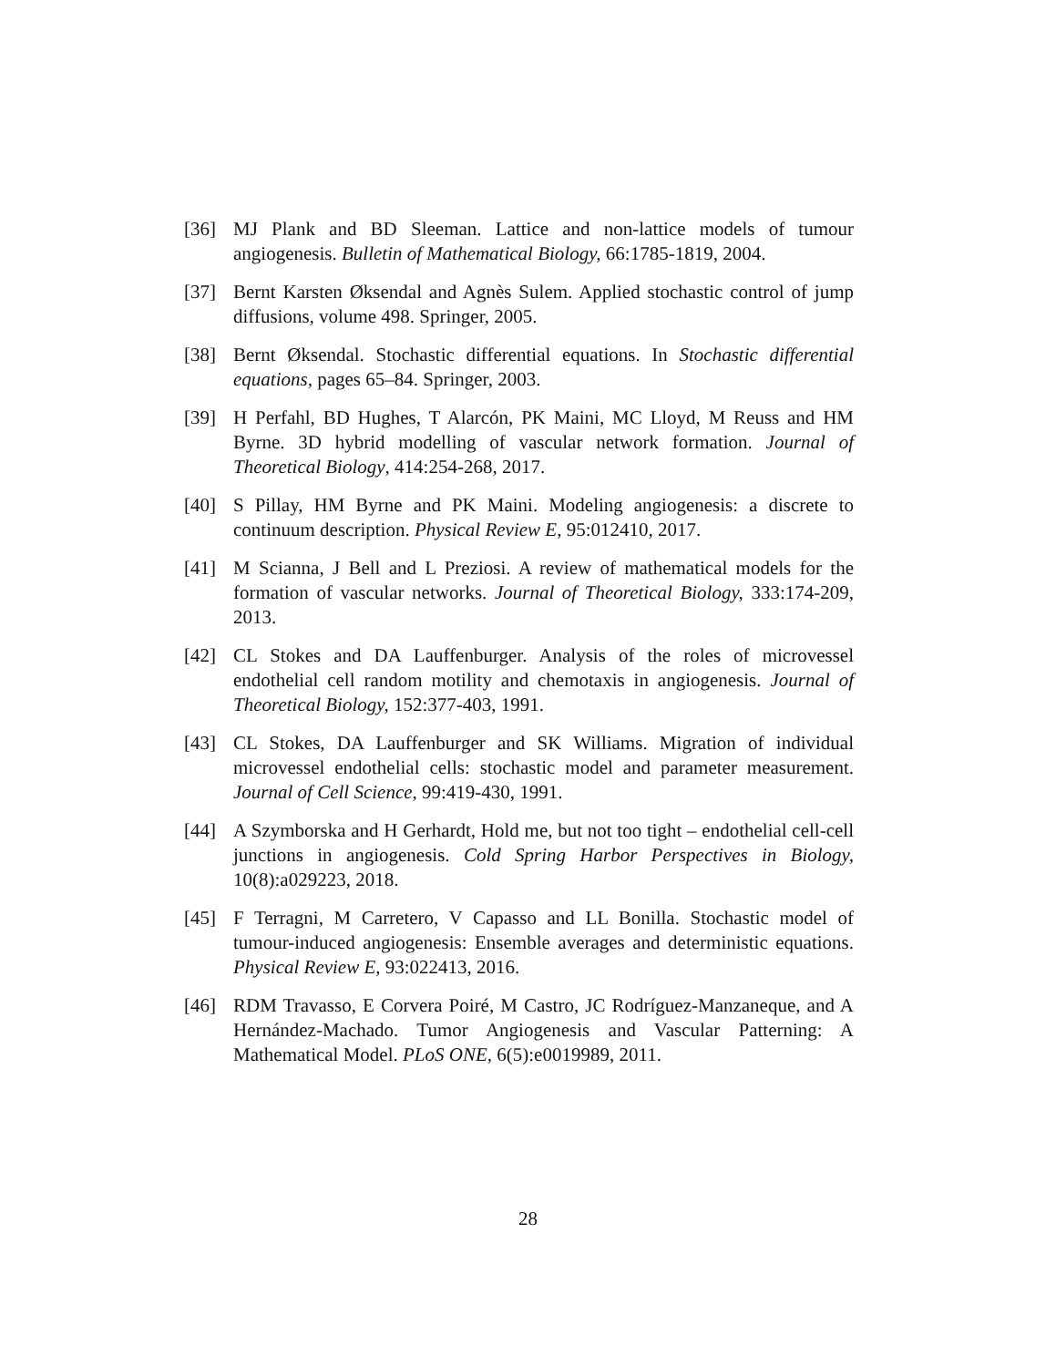[36] MJ Plank and BD Sleeman. Lattice and non-lattice models of tumour angiogenesis. Bulletin of Mathematical Biology, 66:1785-1819, 2004.
[37] Bernt Karsten Øksendal and Agnès Sulem. Applied stochastic control of jump diffusions, volume 498. Springer, 2005.
[38] Bernt Øksendal. Stochastic differential equations. In Stochastic differential equations, pages 65–84. Springer, 2003.
[39] H Perfahl, BD Hughes, T Alarcón, PK Maini, MC Lloyd, M Reuss and HM Byrne. 3D hybrid modelling of vascular network formation. Journal of Theoretical Biology, 414:254-268, 2017.
[40] S Pillay, HM Byrne and PK Maini. Modeling angiogenesis: a discrete to continuum description. Physical Review E, 95:012410, 2017.
[41] M Scianna, J Bell and L Preziosi. A review of mathematical models for the formation of vascular networks. Journal of Theoretical Biology, 333:174-209, 2013.
[42] CL Stokes and DA Lauffenburger. Analysis of the roles of microvessel endothelial cell random motility and chemotaxis in angiogenesis. Journal of Theoretical Biology, 152:377-403, 1991.
[43] CL Stokes, DA Lauffenburger and SK Williams. Migration of individual microvessel endothelial cells: stochastic model and parameter measurement. Journal of Cell Science, 99:419-430, 1991.
[44] A Szymborska and H Gerhardt, Hold me, but not too tight – endothelial cell-cell junctions in angiogenesis. Cold Spring Harbor Perspectives in Biology, 10(8):a029223, 2018.
[45] F Terragni, M Carretero, V Capasso and LL Bonilla. Stochastic model of tumour-induced angiogenesis: Ensemble averages and deterministic equations. Physical Review E, 93:022413, 2016.
[46] RDM Travasso, E Corvera Poiré, M Castro, JC Rodríguez-Manzaneque, and A Hernández-Machado. Tumor Angiogenesis and Vascular Patterning: A Mathematical Model. PLoS ONE, 6(5):e0019989, 2011.
28